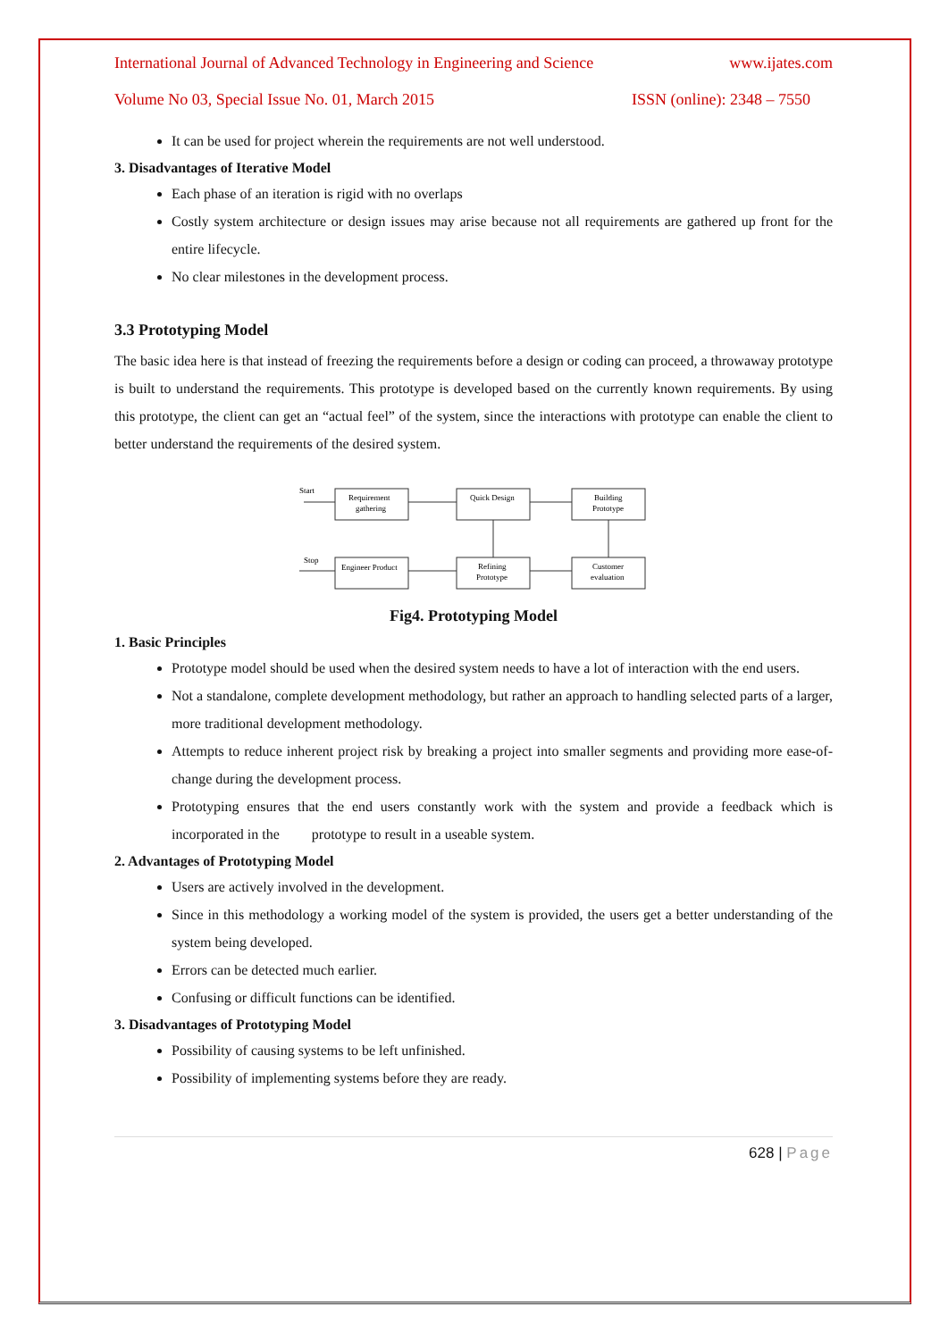International Journal of Advanced Technology in Engineering and Science www.ijates.com
Volume No 03, Special Issue No. 01, March 2015 ISSN (online): 2348 – 7550
It can be used for project wherein the requirements are not well understood.
3. Disadvantages of Iterative Model
Each phase of an iteration is rigid with no overlaps
Costly system architecture or design issues may arise because not all requirements are gathered up front for the entire lifecycle.
No clear milestones in the development process.
3.3 Prototyping Model
The basic idea here is that instead of freezing the requirements before a design or coding can proceed, a throwaway prototype is built to understand the requirements. This prototype is developed based on the currently known requirements. By using this prototype, the client can get an “actual feel” of the system, since the interactions with prototype can enable the client to better understand the requirements of the desired system.
Start
Requirement
gathering
Quick Design
Building
Prototype
Stop
Engineer Product
Refining
Prototype
Customer
evaluation
Fig4. Prototyping Model
1. Basic Principles
Prototype model should be used when the desired system needs to have a lot of interaction with the end users.
Not a standalone, complete development methodology, but rather an approach to handling selected parts of a larger, more traditional development methodology.
Attempts to reduce inherent project risk by breaking a project into smaller segments and providing more ease-of-change during the development process.
Prototyping ensures that the end users constantly work with the system and provide a feedback which is incorporated in the prototype to result in a useable system.
2. Advantages of Prototyping Model
Users are actively involved in the development.
Since in this methodology a working model of the system is provided, the users get a better understanding of the system being developed.
Errors can be detected much earlier.
Confusing or difficult functions can be identified.
3. Disadvantages of Prototyping Model
Possibility of causing systems to be left unfinished.
Possibility of implementing systems before they are ready.
628 | Page